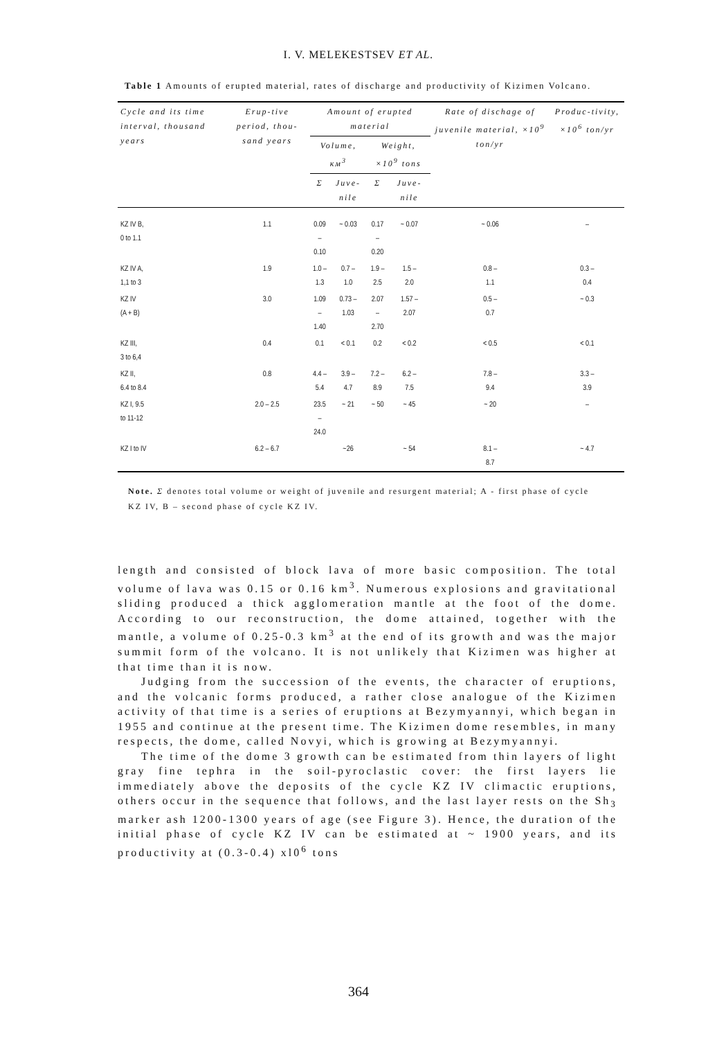I. V. MELEKESTSEV ET AL.
Table 1 Amounts of erupted material, rates of discharge and productivity of Kizimen Volcano.
| Cycle and its time interval, thousand years | Erup-tive period, thou-sand years | Amount of erupted material | | | | Rate of dischage of juvenile material, ×10<sup>9</sup> ton/yr | Produc-tivity, ×10<sup>6</sup> ton/yr |
| --- | --- | --- | --- | --- | --- | --- | --- |
| | | Volume, км<sup>3</sup> | | Weight, ×10<sup>9</sup> tons | | | |
| | | Σ | Juve-nile | Σ | Juve-nile | | |
| KZ IV B, 0 to 1.1 | 1.1 | 0.09 – 0.10 | ~ 0.03 | 0.17 – 0.20 | ~ 0.07 | ~ 0.06 | – |
| KZ IV A, 1,1 to 3 | 1.9 | 1.0 – 1.3 | 0.7 – 1.0 | 1.9 – 2.5 | 1.5 – 2.0 | 0.8 – 1.1 | 0.3 – 0.4 |
| KZ IV (A + B) | 3.0 | 1.09 – 1.40 | 0.73 – 1.03 | 2.07 – 2.70 | 1.57 – 2.07 | 0.5 – 0.7 | ~ 0.3 |
| KZ III, 3 to 6,4 | 0.4 | 0.1 | < 0.1 | 0.2 | < 0.2 | < 0.5 | < 0.1 |
| KZ II, 6.4 to 8.4 | 0.8 | 4.4 – 5.4 | 3.9 – 4.7 | 7.2 – 8.9 | 6.2 – 7.5 | 7.8 – 9.4 | 3.3 – 3.9 |
| KZ I, 9.5 to 11-12 | 2.0 – 2.5 | 23.5 – 24.0 | ~ 21 | ~ 50 | ~ 45 | ~ 20 | – |
| KZ I to IV | 6.2 – 6.7 | | ~26 | | ~ 54 | 8.1 – 8.7 | ~ 4.7 |
Note. Σ denotes total volume or weight of juvenile and resurgent material; A - first phase of cycle KZ IV, B – second phase of cycle KZ IV.
length and consisted of block lava of more basic composition. The total volume of lava was 0.15 or 0.16 km<sup>3</sup>. Numerous explosions and gravitational sliding produced a thick agglomeration mantle at the foot of the dome. According to our reconstruction, the dome attained, together with the mantle, a volume of 0.25-0.3 km<sup>3</sup> at the end of its growth and was the major summit form of the volcano. It is not unlikely that Kizimen was higher at that time than it is now.
Judging from the succession of the events, the character of eruptions, and the volcanic forms produced, a rather close analogue of the Kizimen activity of that time is a series of eruptions at Bezymyannyi, which began in 1955 and continue at the present time. The Kizimen dome resembles, in many respects, the dome, called Novyi, which is growing at Bezymyannyi.
The time of the dome 3 growth can be estimated from thin layers of light gray fine tephra in the soil-pyroclastic cover: the first layers lie immediately above the deposits of the cycle KZ IV climactic eruptions, others occur in the sequence that follows, and the last layer rests on the Sh<sub>3</sub> marker ash 1200-1300 years of age (see Figure 3). Hence, the duration of the initial phase of cycle KZ IV can be estimated at ~ 1900 years, and its productivity at (0.3-0.4) xl0<sup>6</sup> tons
364